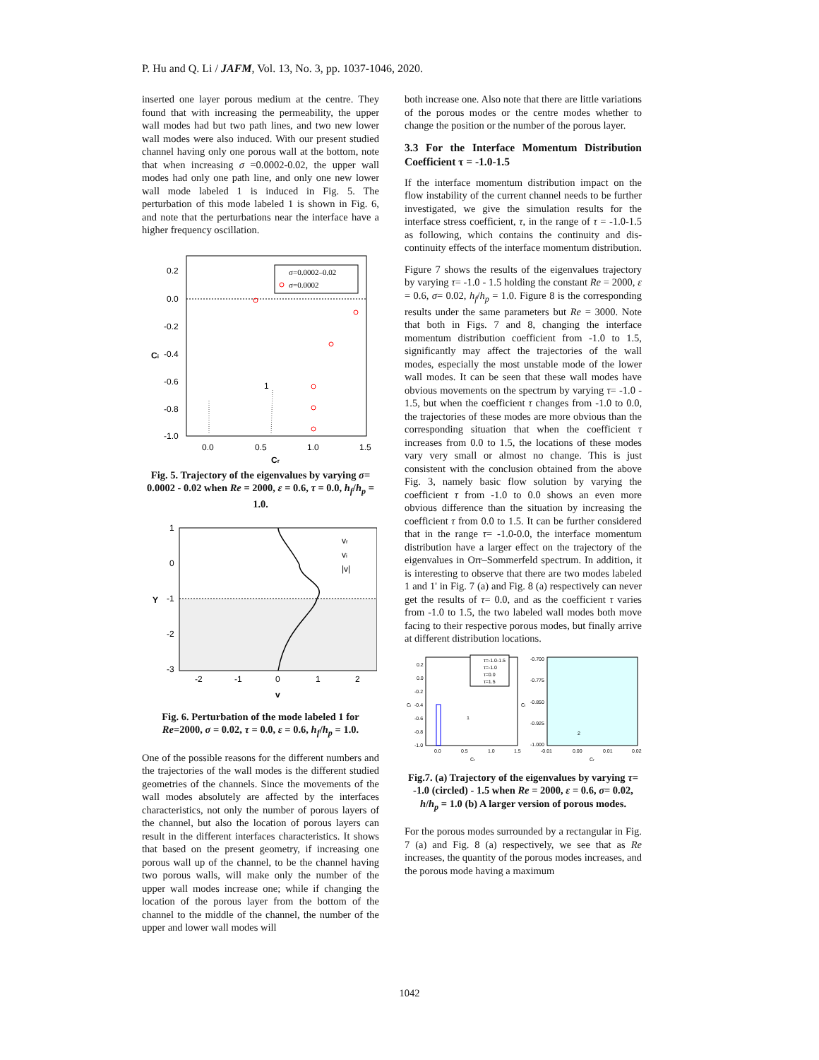P. Hu and Q. Li / JAFM, Vol. 13, No. 3, pp. 1037-1046, 2020.
inserted one layer porous medium at the centre. They found that with increasing the permeability, the upper wall modes had but two path lines, and two new lower wall modes were also induced. With our present studied channel having only one porous wall at the bottom, note that when increasing σ =0.0002-0.02, the upper wall modes had only one path line, and only one new lower wall mode labeled 1 is induced in Fig. 5. The perturbation of this mode labeled 1 is shown in Fig. 6, and note that the perturbations near the interface have a higher frequency oscillation.
0.2
0.0
-0.2
-0.4
-0.6
-0.8
-1.0
0.0
0.5
1.0
1.5
Cr
Ci
1
σ=0.0002–0.02
σ=0.0002
Fig. 5. Trajectory of the eigenvalues by varying σ= 0.0002 - 0.02 when Re = 2000, ε = 0.6, τ = 0.0, h<sub>f</sub>/h<sub>p</sub> = 1.0.
1
0
-1
-2
-3
-2
-1
0
1
2
v
Y
vr
vi
|v|
Fig. 6. Perturbation of the mode labeled 1 for Re=2000, σ = 0.02, τ = 0.0, ε = 0.6, h<sub>f</sub>/h<sub>p</sub> = 1.0.
One of the possible reasons for the different numbers and the trajectories of the wall modes is the different studied geometries of the channels. Since the movements of the wall modes absolutely are affected by the interfaces characteristics, not only the number of porous layers of the channel, but also the location of porous layers can result in the different interfaces characteristics. It shows that based on the present geometry, if increasing one porous wall up of the channel, to be the channel having two porous walls, will make only the number of the upper wall modes increase one; while if changing the location of the porous layer from the bottom of the channel to the middle of the channel, the number of the upper and lower wall modes will
both increase one. Also note that there are little variations of the porous modes or the centre modes whether to change the position or the number of the porous layer.
3.3 For the Interface Momentum Distribution Coefficient τ = -1.0-1.5
If the interface momentum distribution impact on the flow instability of the current channel needs to be further investigated, we give the simulation results for the interface stress coefficient, τ, in the range of τ = -1.0-1.5 as following, which contains the continuity and dis-continuity effects of the interface momentum distribution.
Figure 7 shows the results of the eigenvalues trajectory by varying τ= -1.0 - 1.5 holding the constant Re = 2000, ε = 0.6, σ= 0.02, h<sub>f</sub>/h<sub>p</sub> = 1.0. Figure 8 is the corresponding results under the same parameters but Re = 3000. Note that both in Figs. 7 and 8, changing the interface momentum distribution coefficient from -1.0 to 1.5, significantly may affect the trajectories of the wall modes, especially the most unstable mode of the lower wall modes. It can be seen that these wall modes have obvious movements on the spectrum by varying τ= -1.0 - 1.5, but when the coefficient τ changes from -1.0 to 0.0, the trajectories of these modes are more obvious than the corresponding situation that when the coefficient τ increases from 0.0 to 1.5, the locations of these modes vary very small or almost no change. This is just consistent with the conclusion obtained from the above Fig. 3, namely basic flow solution by varying the coefficient τ from -1.0 to 0.0 shows an even more obvious difference than the situation by increasing the coefficient τ from 0.0 to 1.5. It can be further considered that in the range τ= -1.0-0.0, the interface momentum distribution have a larger effect on the trajectory of the eigenvalues in Orr–Sommerfeld spectrum. In addition, it is interesting to observe that there are two modes labeled 1 and 1' in Fig. 7 (a) and Fig. 8 (a) respectively can never get the results of τ= 0.0, and as the coefficient τ varies from -1.0 to 1.5, the two labeled wall modes both move facing to their respective porous modes, but finally arrive at different distribution locations.
τ=-1.0-1.5
τ=-1.0
τ=0.0
τ=1.5
0.2
0.0
-0.2
-0.4
-0.6
-0.8
-1.0
0.0
0.5
1.0
1.5
Cr
Ci
1
-0.700
-0.775
-0.850
-0.925
-1.000
-0.01
0.00
0.01
0.02
Cr
Ci
2
Fig.7. (a) Trajectory of the eigenvalues by varying τ= -1.0 (circled) - 1.5 when Re = 2000, ε = 0.6, σ= 0.02, h/h<sub>p</sub> = 1.0 (b) A larger version of porous modes.
For the porous modes surrounded by a rectangular in Fig. 7 (a) and Fig. 8 (a) respectively, we see that as Re increases, the quantity of the porous modes increases, and the porous mode having a maximum
1042